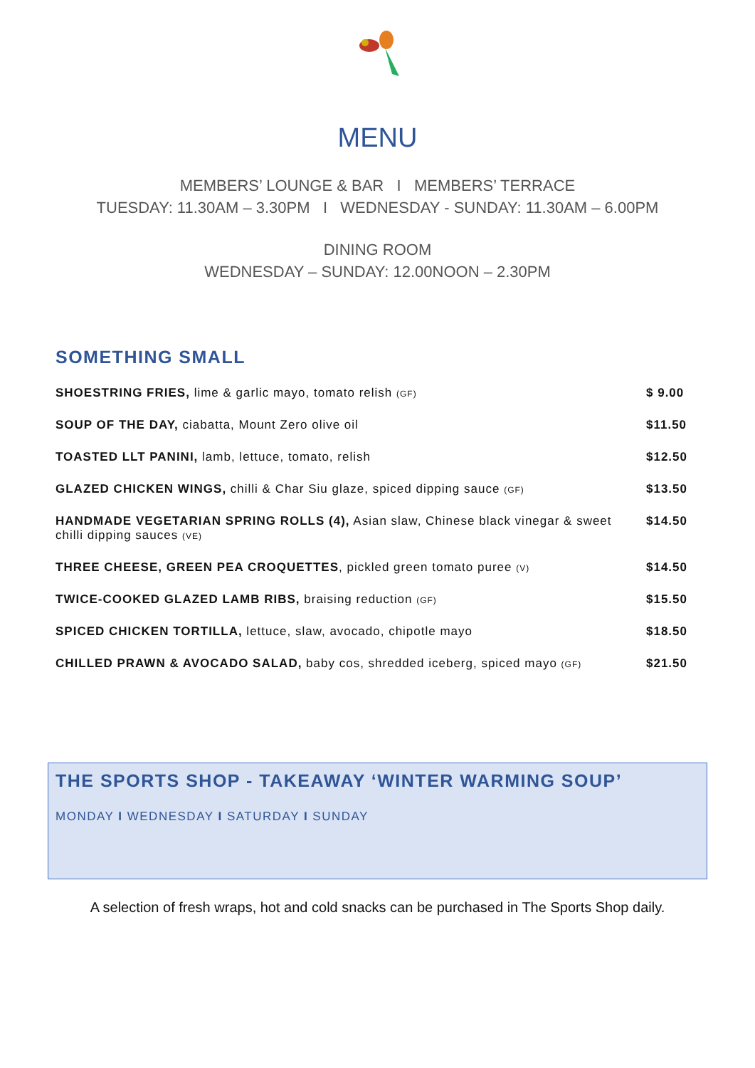MENU
MEMBERS’ LOUNGE & BAR I MEMBERS’ TERRACE
TUESDAY: 11.30AM – 3.30PM I WEDNESDAY - SUNDAY: 11.30AM – 6.00PM
DINING ROOM
WEDNESDAY – SUNDAY: 12.00NOON – 2.30PM
SOMETHING SMALL
| SHOESTRING FRIES, lime & garlic mayo, tomato relish (GF) | $ 9.00 |
| SOUP OF THE DAY, ciabatta, Mount Zero olive oil | $11.50 |
| TOASTED LLT PANINI, lamb, lettuce, tomato, relish | $12.50 |
| GLAZED CHICKEN WINGS, chilli & Char Siu glaze, spiced dipping sauce (GF) | $13.50 |
| HANDMADE VEGETARIAN SPRING ROLLS (4), Asian slaw, Chinese black vinegar & sweet chilli dipping sauces (VE) | $14.50 |
| THREE CHEESE, GREEN PEA CROQUETTES , pickled green tomato puree (V) | $14.50 |
| TWICE-COOKED GLAZED LAMB RIBS, braising reduction (GF) | $15.50 |
| SPICED CHICKEN TORTILLA, lettuce, slaw, avocado, chipotle mayo | $18.50 |
| CHILLED PRAWN & AVOCADO SALAD, baby cos, shredded iceberg, spiced mayo (GF) | $21.50 |
THE SPORTS SHOP - TAKEAWAY ‘WINTER WARMING SOUP’
MONDAY I WEDNESDAY I SATURDAY I SUNDAY
A selection of fresh wraps, hot and cold snacks can be purchased in The Sports Shop daily.